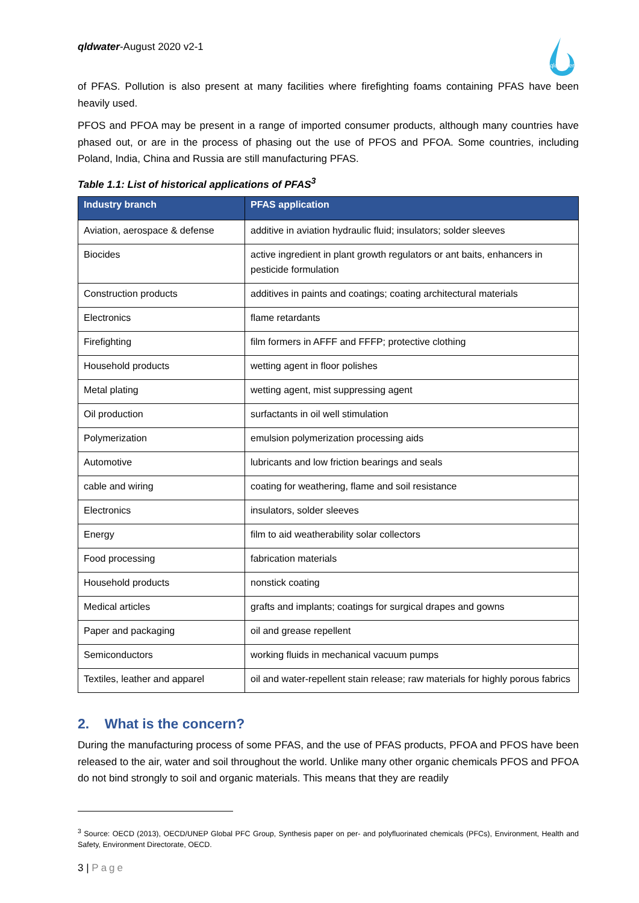qldwater-August 2020 v2-1
qld water
of PFAS. Pollution is also present at many facilities where firefighting foams containing PFAS have been heavily used.
PFOS and PFOA may be present in a range of imported consumer products, although many countries have phased out, or are in the process of phasing out the use of PFOS and PFOA. Some countries, including Poland, India, China and Russia are still manufacturing PFAS.
Table 1.1: List of historical applications of PFAS<sup>3</sup>
| Industry branch | PFAS application |
| --- | --- |
| Aviation, aerospace & defense | additive in aviation hydraulic fluid; insulators; solder sleeves |
| Biocides | active ingredient in plant growth regulators or ant baits, enhancers in pesticide formulation |
| Construction products | additives in paints and coatings; coating architectural materials |
| Electronics | flame retardants |
| Firefighting | film formers in AFFF and FFFP; protective clothing |
| Household products | wetting agent in floor polishes |
| Metal plating | wetting agent, mist suppressing agent |
| Oil production | surfactants in oil well stimulation |
| Polymerization | emulsion polymerization processing aids |
| Automotive | lubricants and low friction bearings and seals |
| cable and wiring | coating for weathering, flame and soil resistance |
| Electronics | insulators, solder sleeves |
| Energy | film to aid weatherability solar collectors |
| Food processing | fabrication materials |
| Household products | nonstick coating |
| Medical articles | grafts and implants; coatings for surgical drapes and gowns |
| Paper and packaging | oil and grease repellent |
| Semiconductors | working fluids in mechanical vacuum pumps |
| Textiles, leather and apparel | oil and water-repellent stain release; raw materials for highly porous fabrics |
2. What is the concern?
During the manufacturing process of some PFAS, and the use of PFAS products, PFOA and PFOS have been released to the air, water and soil throughout the world. Unlike many other organic chemicals PFOS and PFOA do not bind strongly to soil and organic materials. This means that they are readily
<sup>3</sup> Source: OECD (2013), OECD/UNEP Global PFC Group, Synthesis paper on per- and polyfluorinated chemicals (PFCs), Environment, Health and Safety, Environment Directorate, OECD.
3 | Page